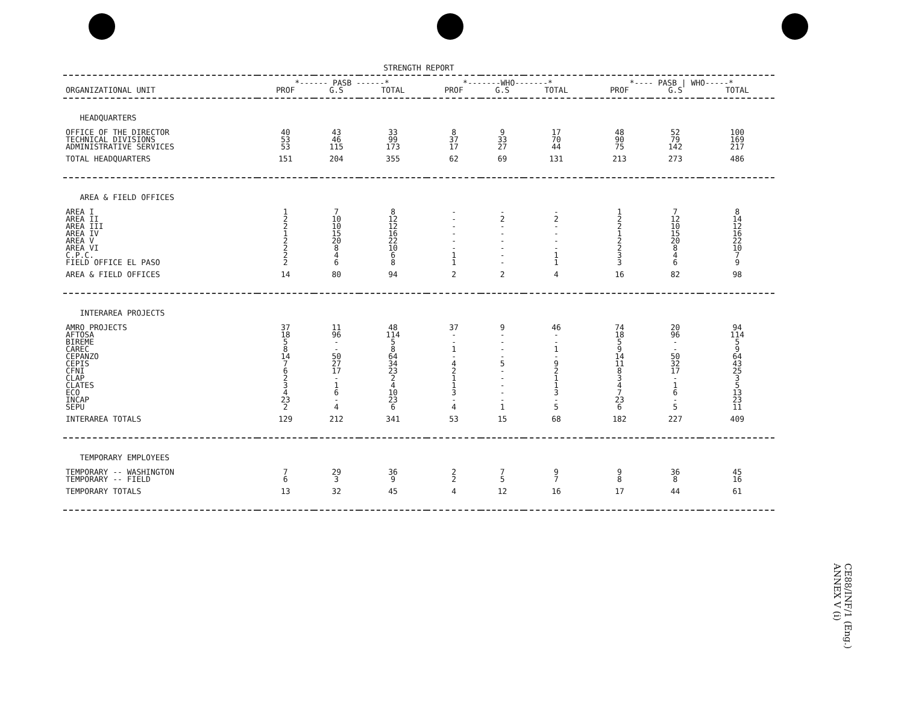STRENGTH REPORT
| | *------ PASB ------* | | | *-------WHO-------* | | | *---- PASB / WHO-----* | | |
| --- | --- | --- | --- | --- | --- | --- | --- | --- | --- |
| ORGANIZATIONAL UNIT | PROF | G.S | TOTAL | PROF | G.S | TOTAL | PROF | G.S | TOTAL |
| HEADQUARTERS | | | | | | | | | |
| OFFICE OF THE DIRECTOR | 40 | 43 | 33 | 8 | 9 | 17 | 48 | 52 | 100 |
| TECHNICAL DIVISIONS | 53 | 46 | 99 | 37 | 33 | 70 | 90 | 79 | 169 |
| ADMINISTRATIVE SERVICES | 53 | 115 | 173 | 17 | 27 | 44 | 75 | 142 | 217 |
| TOTAL HEADQUARTERS | 151 | 204 | 355 | 62 | 69 | 131 | 213 | 273 | 486 |
| AREA & FIELD OFFICES | | | | | | | | | |
| AREA I | 1 | 7 | 8 | - | - | - | 1 | 7 | 8 |
| AREA II | 2 | 10 | 12 | - | 2 | 2 | 2 | 12 | 14 |
| AREA III | 2 | 10 | 12 | - | - | - | 2 | 10 | 12 |
| AREA IV | 1 | 15 | 16 | - | - | - | 1 | 15 | 16 |
| AREA V | 2 | 20 | 22 | - | - | - | 2 | 20 | 22 |
| AREA VI | 2 | 8 | 10 | - | - | - | 2 | 8 | 10 |
| C.P.C. | 2 | 4 | 6 | 1 | - | 1 | 3 | 4 | 7 |
| FIELD OFFICE EL PASO | 2 | 6 | 8 | 1 | - | 1 | 3 | 6 | 9 |
| AREA & FIELD OFFICES | 14 | 80 | 94 | 2 | 2 | 4 | 16 | 82 | 98 |
| INTERAREA PROJECTS | | | | | | | | | |
| AMRO PROJECTS | 37 | 11 | 48 | 37 | 9 | 46 | 74 | 20 | 94 |
| AFTOSA | 18 | 96 | 114 | - | - | - | 18 | 96 | 114 |
| BIREME | 5 | - | 5 | - | - | - | 5 | - | 5 |
| CAREC | 8 | - | 8 | 1 | - | 1 | 9 | - | 9 |
| CEPANZO | 14 | 50 | 64 | - | - | - | 14 | 50 | 64 |
| CEPIS | 7 | 27 | 34 | 4 | 5 | 9 | 11 | 32 | 43 |
| CFNI | 6 | 17 | 23 | 2 | - | 2 | 8 | 17 | 25 |
| CLAP | 2 | - | 2 | 1 | - | 1 | 3 | - | 3 |
| CLATES | 3 | 1 | 4 | 1 | - | 1 | 4 | 1 | 5 |
| ECO | 4 | 6 | 10 | 3 | - | 3 | 7 | 6 | 13 |
| INCAP | 23 | - | 23 | - | - | - | 23 | - | 23 |
| SEPU | 2 | 4 | 6 | 4 | 1 | 5 | 6 | 5 | 11 |
| INTERAREA TOTALS | 129 | 212 | 341 | 53 | 15 | 68 | 182 | 227 | 409 |
| TEMPORARY EMPLOYEES | | | | | | | | | |
| TEMPORARY -- WASHINGTON | 7 | 29 | 36 | 2 | 7 | 9 | 9 | 36 | 45 |
| TEMPORARY -- FIELD | 6 | 3 | 9 | 2 | 5 | 7 | 8 | 8 | 16 |
| TEMPORARY TOTALS | 13 | 32 | 45 | 4 | 12 | 16 | 17 | 44 | 61 |
CE88/INF/1 (Eng.)
ANNEX V (i)